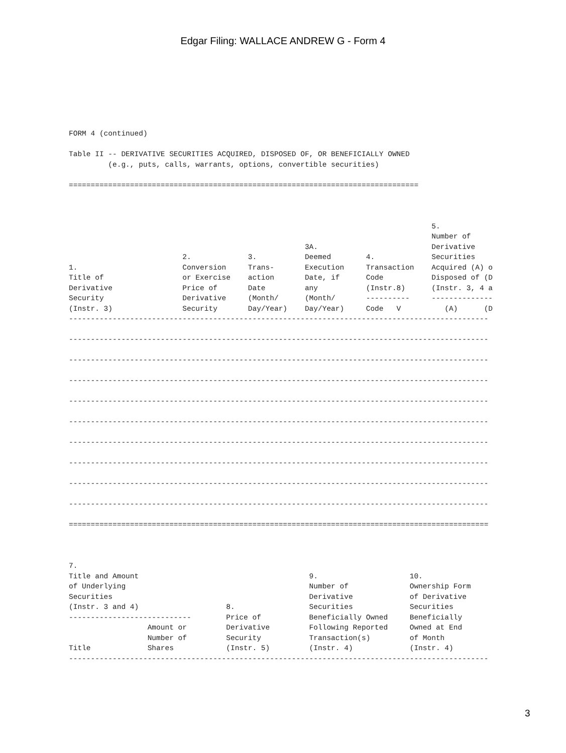Edgar Filing: WALLACE ANDREW G - Form 4
FORM 4 (continued)

Table II -- DERIVATIVE SECURITIES ACQUIRED, DISPOSED OF, OR BENEFICIALLY OWNED
         (e.g., puts, calls, warrants, options, convertible securities)

================================================================================



                                                                                   5.
                                                                                   Number of
                                                      3A.                          Derivative
                          2.             3.           Deemed        4.             Securities
1.                        Conversion     Trans-       Execution     Transaction    Acquired (A) o
Title of                  or Exercise    action       Date, if      Code           Disposed of (D
Derivative                Price of       Date         any           (Instr.8)      (Instr. 3, 4 a
Security                  Derivative     (Month/      (Month/       ----------     --------------
(Instr. 3)                Security       Day/Year)    Day/Year)     Code   V          (A)      (D
------------------------------------------------------------------------------------------------

------------------------------------------------------------------------------------------------

------------------------------------------------------------------------------------------------

------------------------------------------------------------------------------------------------

------------------------------------------------------------------------------------------------

------------------------------------------------------------------------------------------------

------------------------------------------------------------------------------------------------

------------------------------------------------------------------------------------------------

------------------------------------------------------------------------------------------------

------------------------------------------------------------------------------------------------

================================================================================================



7.
Title and Amount                                       9.                     10.
of Underlying                                          Number of              Ownership Form
Securities                                             Derivative             of Derivative
(Instr. 3 and 4)                    8.                 Securities             Securities
----------------------------        Price of           Beneficially Owned     Beneficially
                  Amount or         Derivative         Following Reported     Owned at End
                  Number of         Security           Transaction(s)         of Month
Title             Shares            (Instr. 5)         (Instr. 4)             (Instr. 4)
------------------------------------------------------------------------------------------------
3